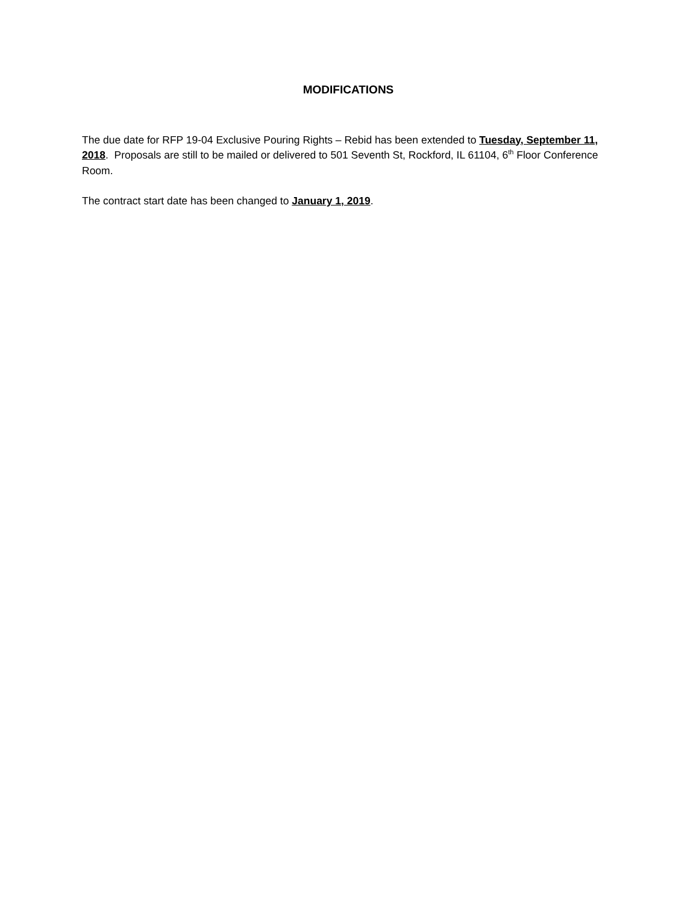MODIFICATIONS
The due date for RFP 19-04 Exclusive Pouring Rights – Rebid has been extended to Tuesday, September 11, 2018. Proposals are still to be mailed or delivered to 501 Seventh St, Rockford, IL 61104, 6<sup>th</sup> Floor Conference Room.
The contract start date has been changed to January 1, 2019.